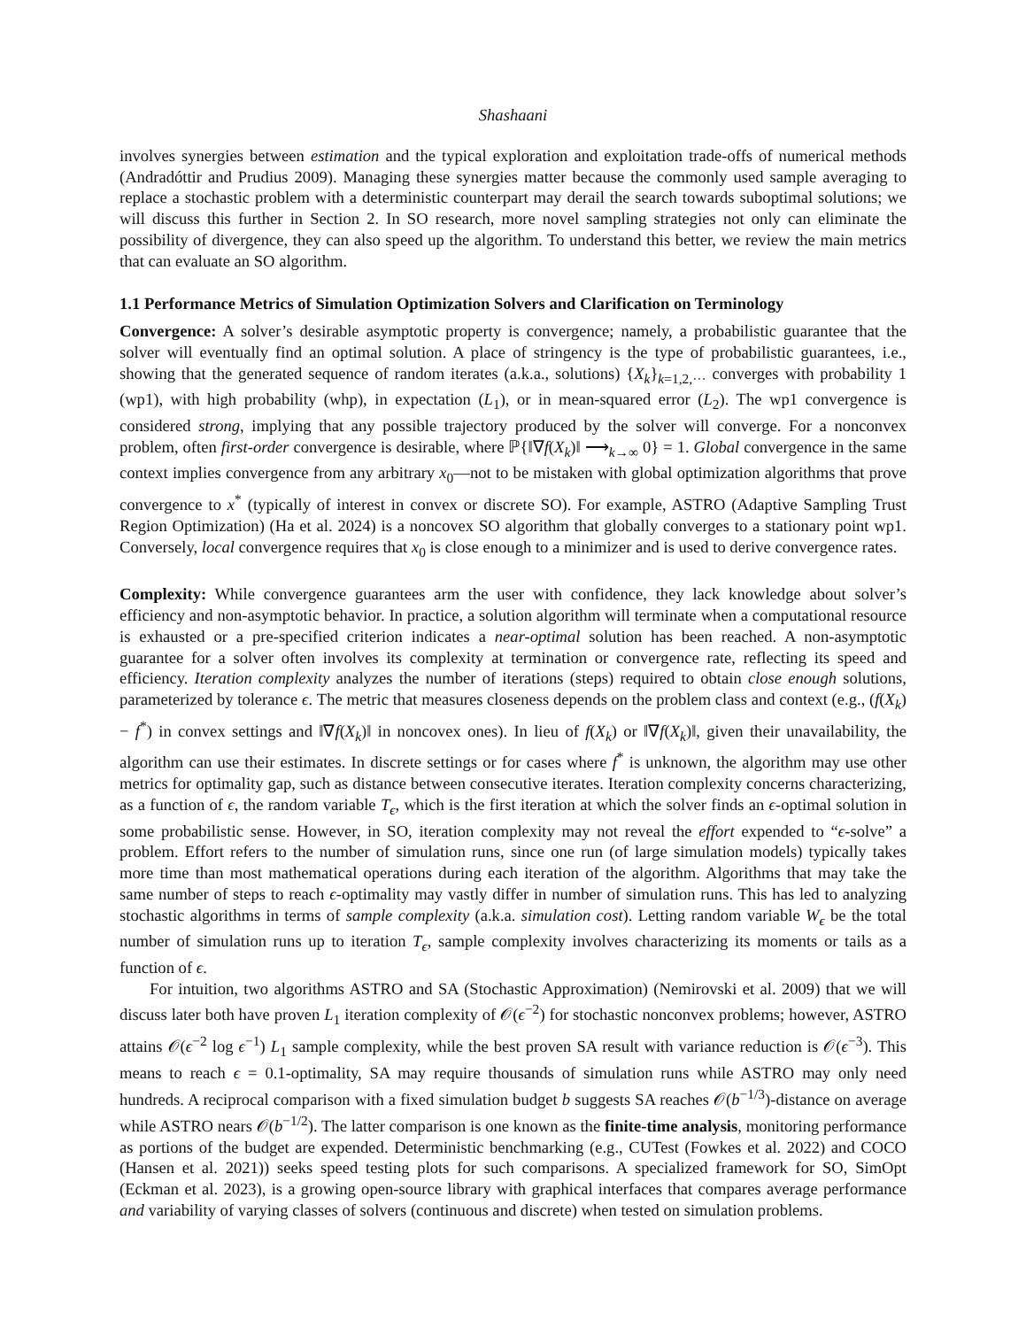Shashaani
involves synergies between estimation and the typical exploration and exploitation trade-offs of numerical methods (Andradóttir and Prudius 2009). Managing these synergies matter because the commonly used sample averaging to replace a stochastic problem with a deterministic counterpart may derail the search towards suboptimal solutions; we will discuss this further in Section 2. In SO research, more novel sampling strategies not only can eliminate the possibility of divergence, they can also speed up the algorithm. To understand this better, we review the main metrics that can evaluate an SO algorithm.
1.1 Performance Metrics of Simulation Optimization Solvers and Clarification on Terminology
Convergence: A solver’s desirable asymptotic property is convergence; namely, a probabilistic guarantee that the solver will eventually find an optimal solution. A place of stringency is the type of probabilistic guarantees, i.e., showing that the generated sequence of random iterates (a.k.a., solutions) {X<sub>k</sub>}<sub>k=1,2,···</sub> converges with probability 1 (wp1), with high probability (whp), in expectation (L<sub>1</sub>), or in mean-squared error (L<sub>2</sub>). The wp1 convergence is considered strong, implying that any possible trajectory produced by the solver will converge. For a nonconvex problem, often first-order convergence is desirable, where ℙ{‖∇f(X<sub>k</sub>)‖ ⟶<sub>k→∞</sub> 0} = 1. Global convergence in the same context implies convergence from any arbitrary x<sub>0</sub>—not to be mistaken with global optimization algorithms that prove convergence to x<sup>*</sup> (typically of interest in convex or discrete SO). For example, ASTRO (Adaptive Sampling Trust Region Optimization) (Ha et al. 2024) is a noncovex SO algorithm that globally converges to a stationary point wp1. Conversely, local convergence requires that x<sub>0</sub> is close enough to a minimizer and is used to derive convergence rates.
Complexity: While convergence guarantees arm the user with confidence, they lack knowledge about solver’s efficiency and non-asymptotic behavior. In practice, a solution algorithm will terminate when a computational resource is exhausted or a pre-specified criterion indicates a near-optimal solution has been reached. A non-asymptotic guarantee for a solver often involves its complexity at termination or convergence rate, reflecting its speed and efficiency. Iteration complexity analyzes the number of iterations (steps) required to obtain close enough solutions, parameterized by tolerance ϵ. The metric that measures closeness depends on the problem class and context (e.g., (f(X<sub>k</sub>) − f<sup>*</sup>) in convex settings and ‖∇f(X<sub>k</sub>)‖ in noncovex ones). In lieu of f(X<sub>k</sub>) or ‖∇f(X<sub>k</sub>)‖, given their unavailability, the algorithm can use their estimates. In discrete settings or for cases where f<sup>*</sup> is unknown, the algorithm may use other metrics for optimality gap, such as distance between consecutive iterates. Iteration complexity concerns characterizing, as a function of ϵ, the random variable T<sub>ϵ</sub>, which is the first iteration at which the solver finds an ϵ-optimal solution in some probabilistic sense. However, in SO, iteration complexity may not reveal the effort expended to “ϵ-solve” a problem. Effort refers to the number of simulation runs, since one run (of large simulation models) typically takes more time than most mathematical operations during each iteration of the algorithm. Algorithms that may take the same number of steps to reach ϵ-optimality may vastly differ in number of simulation runs. This has led to analyzing stochastic algorithms in terms of sample complexity (a.k.a. simulation cost). Letting random variable W<sub>ϵ</sub> be the total number of simulation runs up to iteration T<sub>ϵ</sub>, sample complexity involves characterizing its moments or tails as a function of ϵ.
For intuition, two algorithms ASTRO and SA (Stochastic Approximation) (Nemirovski et al. 2009) that we will discuss later both have proven L<sub>1</sub> iteration complexity of 𝒪(ϵ<sup>−2</sup>) for stochastic nonconvex problems; however, ASTRO attains 𝒪(ϵ<sup>−2</sup> log ϵ<sup>−1</sup>) L<sub>1</sub> sample complexity, while the best proven SA result with variance reduction is 𝒪(ϵ<sup>−3</sup>). This means to reach ϵ = 0.1-optimality, SA may require thousands of simulation runs while ASTRO may only need hundreds. A reciprocal comparison with a fixed simulation budget b suggests SA reaches 𝒪(b<sup>−1/3</sup>)-distance on average while ASTRO nears 𝒪(b<sup>−1/2</sup>). The latter comparison is one known as the finite-time analysis, monitoring performance as portions of the budget are expended. Deterministic benchmarking (e.g., CUTest (Fowkes et al. 2022) and COCO (Hansen et al. 2021)) seeks speed testing plots for such comparisons. A specialized framework for SO, SimOpt (Eckman et al. 2023), is a growing open-source library with graphical interfaces that compares average performance and variability of varying classes of solvers (continuous and discrete) when tested on simulation problems.